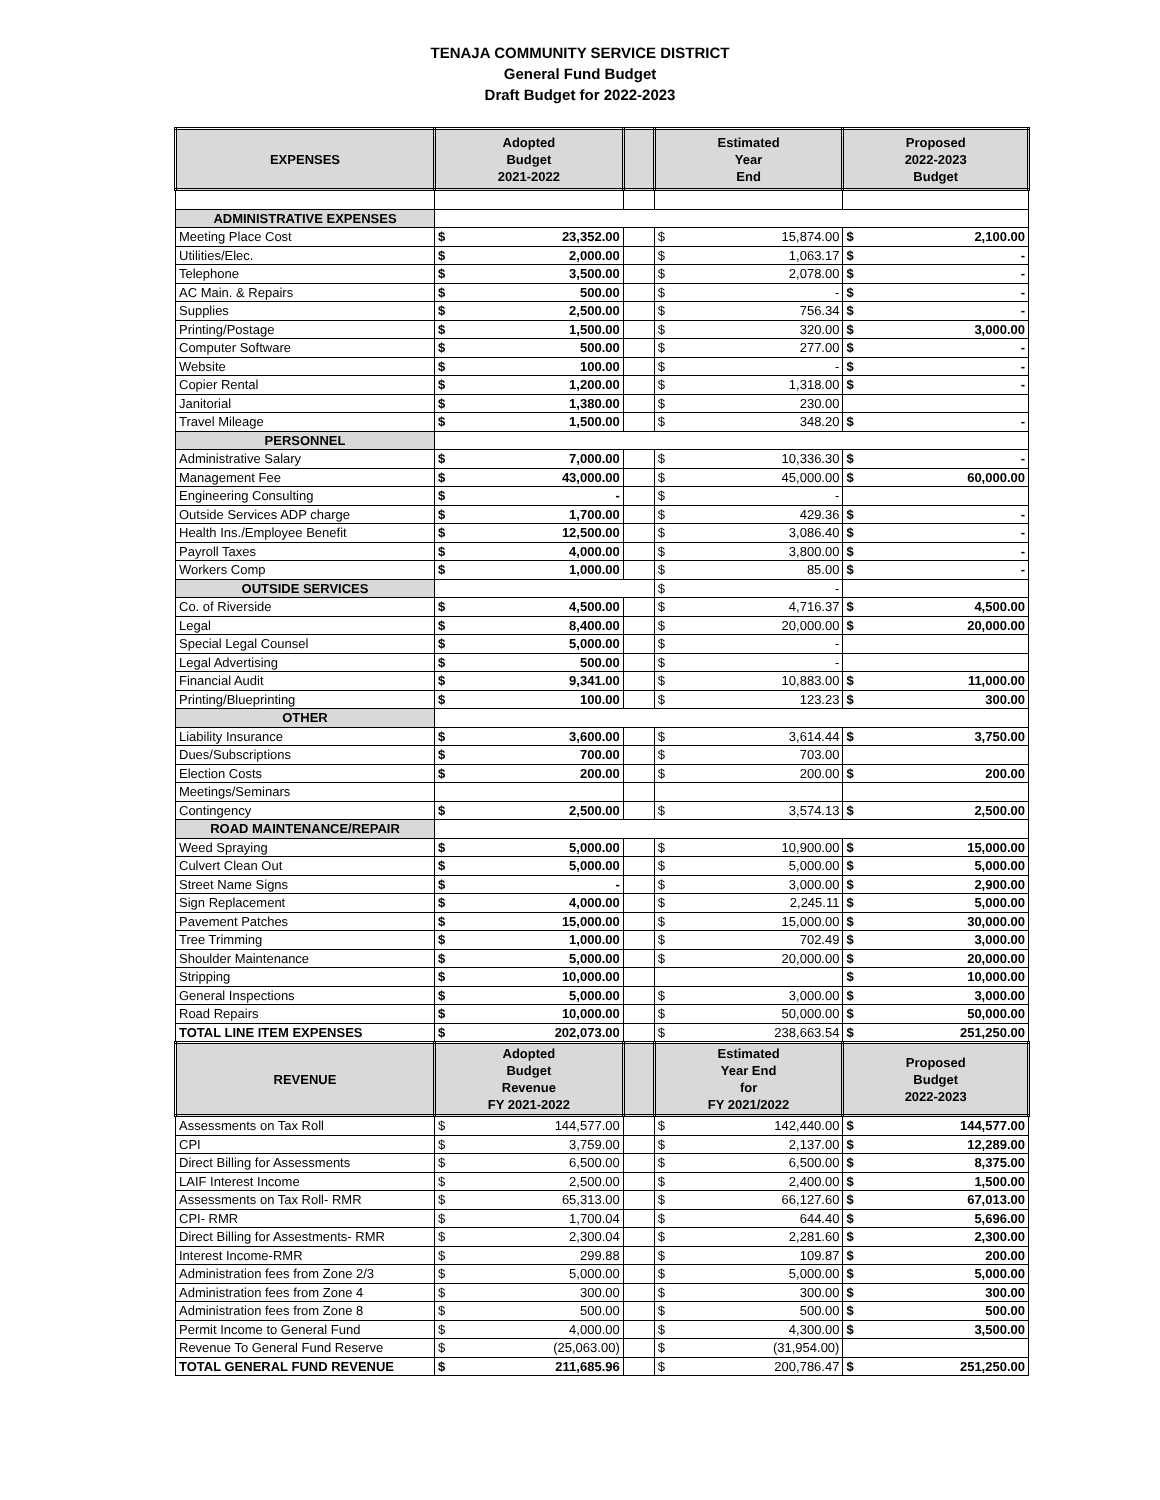TENAJA COMMUNITY SERVICE DISTRICT
General Fund Budget
Draft Budget for 2022-2023
| EXPENSES | Adopted Budget 2021-2022 | | | Estimated Year End | | Proposed 2022-2023 Budget | |
| --- | --- | --- | --- | --- | --- | --- | --- |
| ADMINISTRATIVE EXPENSES | | | | | | | |
| Meeting Place Cost | $ | 23,352.00 | | $ | 15,874.00 | $ | 2,100.00 |
| Utilities/Elec. | $ | 2,000.00 | | $ | 1,063.17 | $ | - |
| Telephone | $ | 3,500.00 | | $ | 2,078.00 | $ | - |
| AC Main. & Repairs | $ | 500.00 | | $ | - | $ | - |
| Supplies | $ | 2,500.00 | | $ | 756.34 | $ | - |
| Printing/Postage | $ | 1,500.00 | | $ | 320.00 | $ | 3,000.00 |
| Computer Software | $ | 500.00 | | $ | 277.00 | $ | - |
| Website | $ | 100.00 | | $ | - | $ | - |
| Copier Rental | $ | 1,200.00 | | $ | 1,318.00 | $ | - |
| Janitorial | $ | 1,380.00 | | $ | 230.00 | | |
| Travel Mileage | $ | 1,500.00 | | $ | 348.20 | $ | - |
| PERSONNEL | | | | | | | |
| Administrative Salary | $ | 7,000.00 | | $ | 10,336.30 | $ | - |
| Management Fee | $ | 43,000.00 | | $ | 45,000.00 | $ | 60,000.00 |
| Engineering Consulting | $ | - | | $ | - | | |
| Outside Services ADP charge | $ | 1,700.00 | | $ | 429.36 | $ | - |
| Health Ins./Employee Benefit | $ | 12,500.00 | | $ | 3,086.40 | $ | - |
| Payroll Taxes | $ | 4,000.00 | | $ | 3,800.00 | $ | - |
| Workers Comp | $ | 1,000.00 | | $ | 85.00 | $ | - |
| OUTSIDE SERVICES | | | | $ | - | | |
| Co. of Riverside | $ | 4,500.00 | | $ | 4,716.37 | $ | 4,500.00 |
| Legal | $ | 8,400.00 | | $ | 20,000.00 | $ | 20,000.00 |
| Special Legal Counsel | $ | 5,000.00 | | $ | - | | |
| Legal Advertising | $ | 500.00 | | $ | - | | |
| Financial Audit | $ | 9,341.00 | | $ | 10,883.00 | $ | 11,000.00 |
| Printing/Blueprinting | $ | 100.00 | | $ | 123.23 | $ | 300.00 |
| OTHER | | | | | | | |
| Liability Insurance | $ | 3,600.00 | | $ | 3,614.44 | $ | 3,750.00 |
| Dues/Subscriptions | $ | 700.00 | | $ | 703.00 | | |
| Election Costs | $ | 200.00 | | $ | 200.00 | $ | 200.00 |
| Meetings/Seminars | | | | | | | |
| Contingency | $ | 2,500.00 | | $ | 3,574.13 | $ | 2,500.00 |
| ROAD MAINTENANCE/REPAIR | | | | | | | |
| Weed Spraying | $ | 5,000.00 | | $ | 10,900.00 | $ | 15,000.00 |
| Culvert Clean Out | $ | 5,000.00 | | $ | 5,000.00 | $ | 5,000.00 |
| Street Name Signs | $ | - | | $ | 3,000.00 | $ | 2,900.00 |
| Sign Replacement | $ | 4,000.00 | | $ | 2,245.11 | $ | 5,000.00 |
| Pavement Patches | $ | 15,000.00 | | $ | 15,000.00 | $ | 30,000.00 |
| Tree Trimming | $ | 1,000.00 | | $ | 702.49 | $ | 3,000.00 |
| Shoulder Maintenance | $ | 5,000.00 | | $ | 20,000.00 | $ | 20,000.00 |
| Stripping | $ | 10,000.00 | | | | $ | 10,000.00 |
| General Inspections | $ | 5,000.00 | | $ | 3,000.00 | $ | 3,000.00 |
| Road Repairs | $ | 10,000.00 | | $ | 50,000.00 | $ | 50,000.00 |
| TOTAL LINE ITEM EXPENSES | $ | 202,073.00 | | $ | 238,663.54 | $ | 251,250.00 |
| REVENUE | Adopted Budget Revenue FY 2021-2022 | | | Estimated Year End for FY 2021/2022 | | Proposed Budget 2022-2023 | |
| Assessments on Tax Roll | $ | 144,577.00 | | $ | 142,440.00 | $ | 144,577.00 |
| CPI | $ | 3,759.00 | | $ | 2,137.00 | $ | 12,289.00 |
| Direct Billing for Assessments | $ | 6,500.00 | | $ | 6,500.00 | $ | 8,375.00 |
| LAIF Interest Income | $ | 2,500.00 | | $ | 2,400.00 | $ | 1,500.00 |
| Assessments on Tax Roll- RMR | $ | 65,313.00 | | $ | 66,127.60 | $ | 67,013.00 |
| CPI- RMR | $ | 1,700.04 | | $ | 644.40 | $ | 5,696.00 |
| Direct Billing for Assestments- RMR | $ | 2,300.04 | | $ | 2,281.60 | $ | 2,300.00 |
| Interest Income-RMR | $ | 299.88 | | $ | 109.87 | $ | 200.00 |
| Administration fees from Zone 2/3 | $ | 5,000.00 | | $ | 5,000.00 | $ | 5,000.00 |
| Administration fees from Zone 4 | $ | 300.00 | | $ | 300.00 | $ | 300.00 |
| Administration fees from Zone 8 | $ | 500.00 | | $ | 500.00 | $ | 500.00 |
| Permit Income to General Fund | $ | 4,000.00 | | $ | 4,300.00 | $ | 3,500.00 |
| Revenue To General Fund Reserve | $ | (25,063.00) | | $ | (31,954.00) | | |
| TOTAL GENERAL FUND REVENUE | $ | 211,685.96 | | $ | 200,786.47 | $ | 251,250.00 |